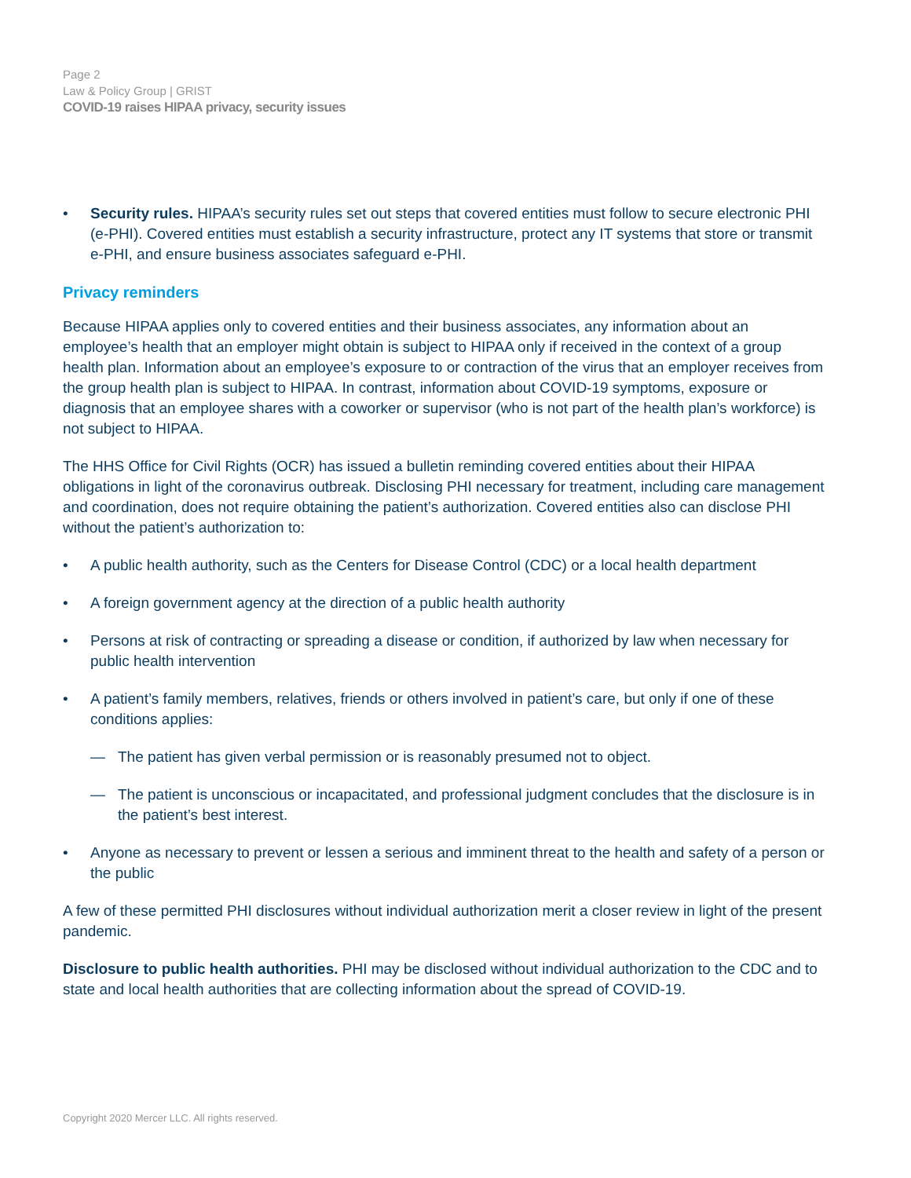Page 2
Law & Policy Group | GRIST
COVID-19 raises HIPAA privacy, security issues
• Security rules. HIPAA’s security rules set out steps that covered entities must follow to secure electronic PHI (e-PHI). Covered entities must establish a security infrastructure, protect any IT systems that store or transmit e-PHI, and ensure business associates safeguard e-PHI.
Privacy reminders
Because HIPAA applies only to covered entities and their business associates, any information about an employee’s health that an employer might obtain is subject to HIPAA only if received in the context of a group health plan. Information about an employee’s exposure to or contraction of the virus that an employer receives from the group health plan is subject to HIPAA. In contrast, information about COVID-19 symptoms, exposure or diagnosis that an employee shares with a coworker or supervisor (who is not part of the health plan’s workforce) is not subject to HIPAA.
The HHS Office for Civil Rights (OCR) has issued a bulletin reminding covered entities about their HIPAA obligations in light of the coronavirus outbreak. Disclosing PHI necessary for treatment, including care management and coordination, does not require obtaining the patient’s authorization. Covered entities also can disclose PHI without the patient’s authorization to:
• A public health authority, such as the Centers for Disease Control (CDC) or a local health department
• A foreign government agency at the direction of a public health authority
• Persons at risk of contracting or spreading a disease or condition, if authorized by law when necessary for public health intervention
• A patient’s family members, relatives, friends or others involved in patient’s care, but only if one of these conditions applies:
— The patient has given verbal permission or is reasonably presumed not to object.
— The patient is unconscious or incapacitated, and professional judgment concludes that the disclosure is in the patient’s best interest.
• Anyone as necessary to prevent or lessen a serious and imminent threat to the health and safety of a person or the public
A few of these permitted PHI disclosures without individual authorization merit a closer review in light of the present pandemic.
Disclosure to public health authorities. PHI may be disclosed without individual authorization to the CDC and to state and local health authorities that are collecting information about the spread of COVID-19.
Copyright 2020 Mercer LLC. All rights reserved.